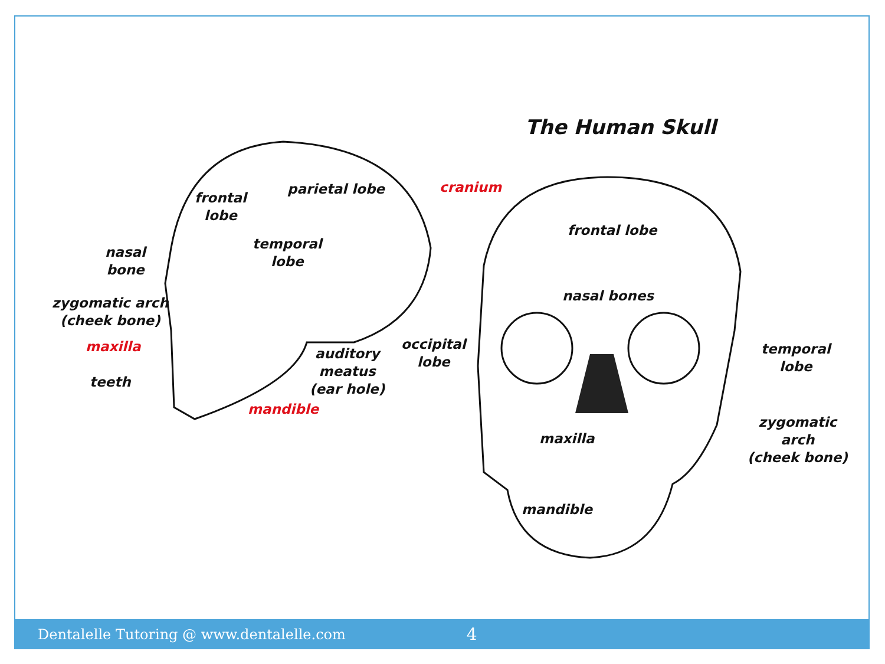The Human Skull
frontal
lobe
parietal lobe cranium
nasal
bone
temporal
lobe
zygomatic arch
(cheek bone)
maxilla
teeth
auditory
meatus
(ear hole)
occipital
lobe
mandible
frontal lobe
nasal bones
temporal
lobe
maxilla
zygomatic
arch
(cheek bone)
mandible
Dentalelle Tutoring @ www.dentalelle.com 4